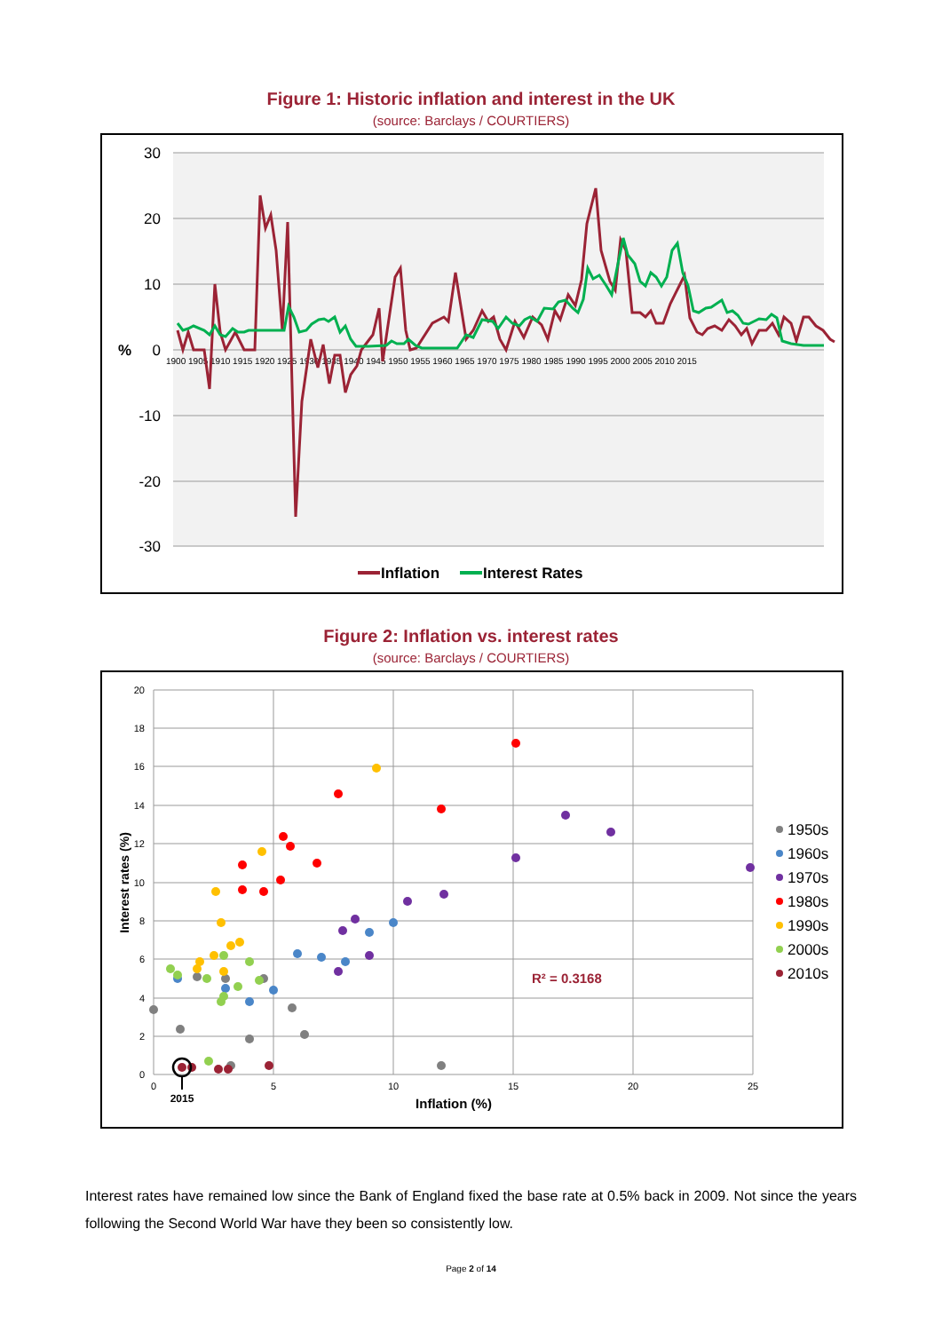Figure 1: Historic inflation and interest in the UK
(source: Barclays / COURTIERS)
30
20
10
0
-10
-20
-30
%
1900 1905 1910 1915 1920 1925 1930 1935 1940 1945 1950 1955 1960 1965 1970 1975 1980 1985 1990 1995 2000 2005 2010 2015
Inflation
Interest Rates
Figure 2: Inflation vs. interest rates
(source: Barclays / COURTIERS)
20
18
16
14
12
10
8
6
4
2
0
0
5
10
15
20
25
2015
Inflation (%)
Interest rates (%)
R² = 0.3168
1950s
1960s
1970s
1980s
1990s
2000s
2010s
Interest rates have remained low since the Bank of England fixed the base rate at 0.5% back in 2009. Not since the years following the Second World War have they been so consistently low.
Page 2 of 14